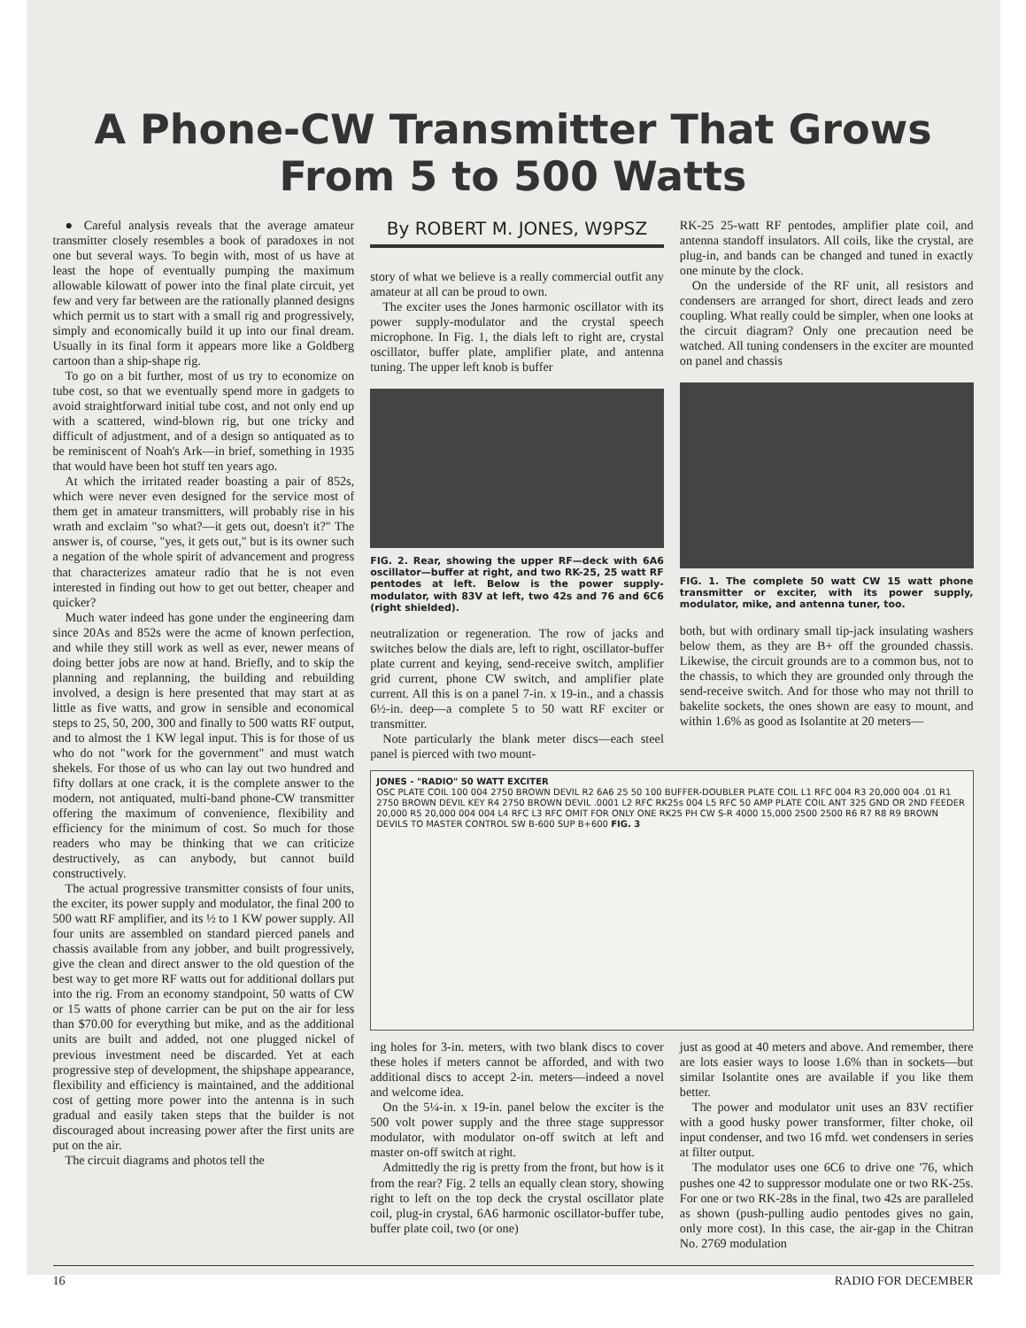A Phone-CW Transmitter That Grows
From 5 to 500 Watts
● Careful analysis reveals that the average amateur transmitter closely resembles a book of paradoxes in not one but several ways. To begin with, most of us have at least the hope of eventually pumping the maximum allowable kilowatt of power into the final plate circuit, yet few and very far between are the rationally planned designs which permit us to start with a small rig and progressively, simply and economically build it up into our final dream. Usually in its final form it appears more like a Goldberg cartoon than a ship-shape rig.
To go on a bit further, most of us try to economize on tube cost, so that we eventually spend more in gadgets to avoid straightforward initial tube cost, and not only end up with a scattered, wind-blown rig, but one tricky and difficult of adjustment, and of a design so antiquated as to be reminiscent of Noah's Ark—in brief, something in 1935 that would have been hot stuff ten years ago.
At which the irritated reader boasting a pair of 852s, which were never even designed for the service most of them get in amateur transmitters, will probably rise in his wrath and exclaim "so what?—it gets out, doesn't it?" The answer is, of course, "yes, it gets out," but is its owner such a negation of the whole spirit of advancement and progress that characterizes amateur radio that he is not even interested in finding out how to get out better, cheaper and quicker?
Much water indeed has gone under the engineering dam since 20As and 852s were the acme of known perfection, and while they still work as well as ever, newer means of doing better jobs are now at hand. Briefly, and to skip the planning and replanning, the building and rebuilding involved, a design is here presented that may start at as little as five watts, and grow in sensible and economical steps to 25, 50, 200, 300 and finally to 500 watts RF output, and to almost the 1 KW legal input. This is for those of us who do not "work for the government" and must watch shekels. For those of us who can lay out two hundred and fifty dollars at one crack, it is the complete answer to the modern, not antiquated, multi-band phone-CW transmitter offering the maximum of convenience, flexibility and efficiency for the minimum of cost. So much for those readers who may be thinking that we can criticize destructively, as can anybody, but cannot build constructively.
The actual progressive transmitter consists of four units, the exciter, its power supply and modulator, the final 200 to 500 watt RF amplifier, and its ½ to 1 KW power supply. All four units are assembled on standard pierced panels and chassis available from any jobber, and built progressively, give the clean and direct answer to the old question of the best way to get more RF watts out for additional dollars put into the rig. From an economy standpoint, 50 watts of CW or 15 watts of phone carrier can be put on the air for less than $70.00 for everything but mike, and as the additional units are built and added, not one plugged nickel of previous investment need be discarded. Yet at each progressive step of development, the shipshape appearance, flexibility and efficiency is maintained, and the additional cost of getting more power into the antenna is in such gradual and easily taken steps that the builder is not discouraged about increasing power after the first units are put on the air.
The circuit diagrams and photos tell the
By ROBERT M. JONES, W9PSZ
story of what we believe is a really commercial outfit any amateur at all can be proud to own.
The exciter uses the Jones harmonic oscillator with its power supply-modulator and the crystal speech microphone. In Fig. 1, the dials left to right are, crystal oscillator, buffer plate, amplifier plate, and antenna tuning. The upper left knob is buffer
FIG. 2. Rear, showing the upper RF—deck with 6A6 oscillator—buffer at right, and two RK-25, 25 watt RF pentodes at left. Below is the power supply-modulator, with 83V at left, two 42s and 76 and 6C6 (right shielded).
neutralization or regeneration. The row of jacks and switches below the dials are, left to right, oscillator-buffer plate current and keying, send-receive switch, amplifier grid current, phone CW switch, and amplifier plate current. All this is on a panel 7-in. x 19-in., and a chassis 6½-in. deep—a complete 5 to 50 watt RF exciter or transmitter.
Note particularly the blank meter discs—each steel panel is pierced with two mount-
RK-25 25-watt RF pentodes, amplifier plate coil, and antenna standoff insulators. All coils, like the crystal, are plug-in, and bands can be changed and tuned in exactly one minute by the clock.
On the underside of the RF unit, all resistors and condensers are arranged for short, direct leads and zero coupling. What really could be simpler, when one looks at the circuit diagram? Only one precaution need be watched. All tuning condensers in the exciter are mounted on panel and chassis
FIG. 1. The complete 50 watt CW 15 watt phone transmitter or exciter, with its power supply, modulator, mike, and antenna tuner, too.
both, but with ordinary small tip-jack insulating washers below them, as they are B+ off the grounded chassis. Likewise, the circuit grounds are to a common bus, not to the chassis, to which they are grounded only through the send-receive switch. And for those who may not thrill to bakelite sockets, the ones shown are easy to mount, and within 1.6% as good as Isolantite at 20 meters—
JONES - "RADIO" 50 WATT EXCITER
OSC PLATE COIL 100 004 2750 BROWN DEVIL R2 6A6 25 50 100 BUFFER-DOUBLER PLATE COIL L1 RFC 004 R3 20,000 004 .01 R1 2750 BROWN DEVIL KEY R4 2750 BROWN DEVIL .0001 L2 RFC RK25s 004 L5 RFC 50 AMP PLATE COIL ANT 325 GND OR 2ND FEEDER 20,000 R5 20,000 004 004 L4 RFC L3 RFC OMIT FOR ONLY ONE RK25 PH CW S-R 4000 15,000 2500 2500 R6 R7 R8 R9 BROWN DEVILS TO MASTER CONTROL SW B-600 SUP B+600 FIG. 3
ing holes for 3-in. meters, with two blank discs to cover these holes if meters cannot be afforded, and with two additional discs to accept 2-in. meters—indeed a novel and welcome idea.
On the 5¼-in. x 19-in. panel below the exciter is the 500 volt power supply and the three stage suppressor modulator, with modulator on-off switch at left and master on-off switch at right.
Admittedly the rig is pretty from the front, but how is it from the rear? Fig. 2 tells an equally clean story, showing right to left on the top deck the crystal oscillator plate coil, plug-in crystal, 6A6 harmonic oscillator-buffer tube, buffer plate coil, two (or one)
just as good at 40 meters and above. And remember, there are lots easier ways to loose 1.6% than in sockets—but similar Isolantite ones are available if you like them better.
The power and modulator unit uses an 83V rectifier with a good husky power transformer, filter choke, oil input condenser, and two 16 mfd. wet condensers in series at filter output.
The modulator uses one 6C6 to drive one '76, which pushes one 42 to suppressor modulate one or two RK-25s. For one or two RK-28s in the final, two 42s are paralleled as shown (push-pulling audio pentodes gives no gain, only more cost). In this case, the air-gap in the Chitran No. 2769 modulation
16 RADIO FOR DECEMBER